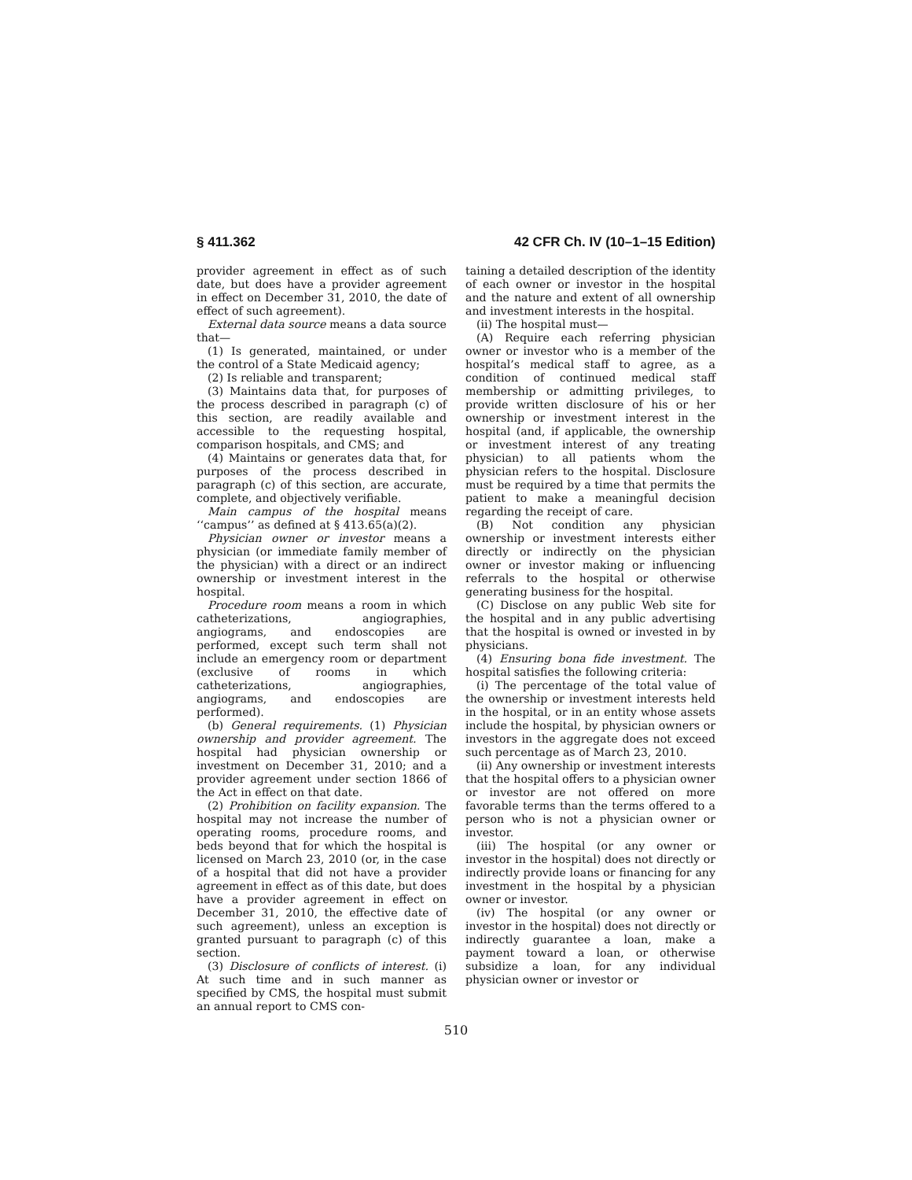§ 411.362 42 CFR Ch. IV (10–1–15 Edition)
provider agreement in effect as of such date, but does have a provider agreement in effect on December 31, 2010, the date of effect of such agreement).
External data source means a data source that—
(1) Is generated, maintained, or under the control of a State Medicaid agency;
(2) Is reliable and transparent;
(3) Maintains data that, for purposes of the process described in paragraph (c) of this section, are readily available and accessible to the requesting hospital, comparison hospitals, and CMS; and
(4) Maintains or generates data that, for purposes of the process described in paragraph (c) of this section, are accurate, complete, and objectively verifiable.
Main campus of the hospital means ‘‘campus’’ as defined at § 413.65(a)(2).
Physician owner or investor means a physician (or immediate family member of the physician) with a direct or an indirect ownership or investment interest in the hospital.
Procedure room means a room in which catheterizations, angiographies, angiograms, and endoscopies are performed, except such term shall not include an emergency room or department (exclusive of rooms in which catheterizations, angiographies, angiograms, and endoscopies are performed).
(b) General requirements. (1) Physician ownership and provider agreement. The hospital had physician ownership or investment on December 31, 2010; and a provider agreement under section 1866 of the Act in effect on that date.
(2) Prohibition on facility expansion. The hospital may not increase the number of operating rooms, procedure rooms, and beds beyond that for which the hospital is licensed on March 23, 2010 (or, in the case of a hospital that did not have a provider agreement in effect as of this date, but does have a provider agreement in effect on December 31, 2010, the effective date of such agreement), unless an exception is granted pursuant to paragraph (c) of this section.
(3) Disclosure of conflicts of interest. (i) At such time and in such manner as specified by CMS, the hospital must submit an annual report to CMS con-
taining a detailed description of the identity of each owner or investor in the hospital and the nature and extent of all ownership and investment interests in the hospital.
(ii) The hospital must—
(A) Require each referring physician owner or investor who is a member of the hospital’s medical staff to agree, as a condition of continued medical staff membership or admitting privileges, to provide written disclosure of his or her ownership or investment interest in the hospital (and, if applicable, the ownership or investment interest of any treating physician) to all patients whom the physician refers to the hospital. Disclosure must be required by a time that permits the patient to make a meaningful decision regarding the receipt of care.
(B) Not condition any physician ownership or investment interests either directly or indirectly on the physician owner or investor making or influencing referrals to the hospital or otherwise generating business for the hospital.
(C) Disclose on any public Web site for the hospital and in any public advertising that the hospital is owned or invested in by physicians.
(4) Ensuring bona fide investment. The hospital satisfies the following criteria:
(i) The percentage of the total value of the ownership or investment interests held in the hospital, or in an entity whose assets include the hospital, by physician owners or investors in the aggregate does not exceed such percentage as of March 23, 2010.
(ii) Any ownership or investment interests that the hospital offers to a physician owner or investor are not offered on more favorable terms than the terms offered to a person who is not a physician owner or investor.
(iii) The hospital (or any owner or investor in the hospital) does not directly or indirectly provide loans or financing for any investment in the hospital by a physician owner or investor.
(iv) The hospital (or any owner or investor in the hospital) does not directly or indirectly guarantee a loan, make a payment toward a loan, or otherwise subsidize a loan, for any individual physician owner or investor or
510